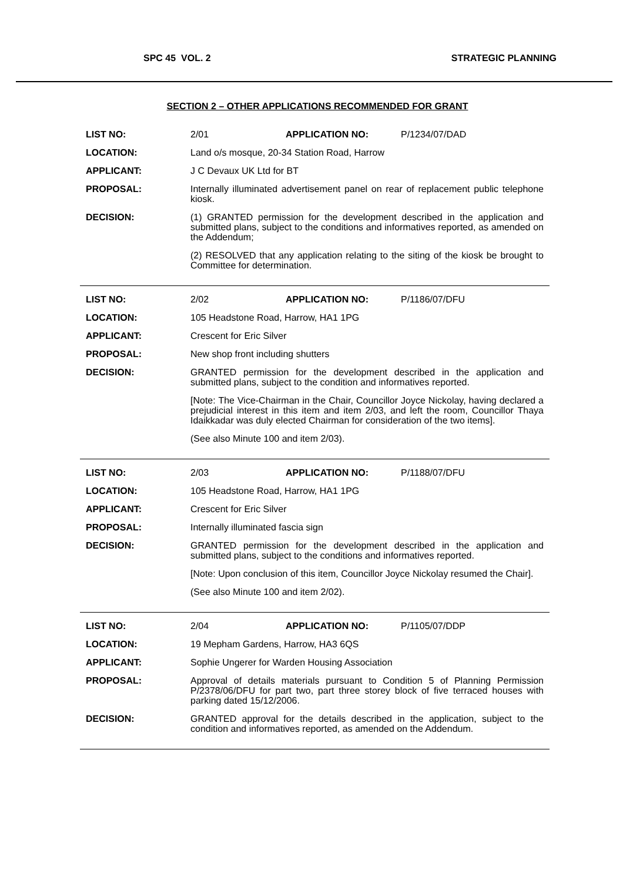SPC 45 VOL. 2 STRATEGIC PLANNING
SECTION 2 – OTHER APPLICATIONS RECOMMENDED FOR GRANT
LIST NO: 2/01 APPLICATION NO: P/1234/07/DAD
LOCATION: Land o/s mosque, 20-34 Station Road, Harrow
APPLICANT: J C Devaux UK Ltd for BT
PROPOSAL: Internally illuminated advertisement panel on rear of replacement public telephone kiosk.
DECISION: (1) GRANTED permission for the development described in the application and submitted plans, subject to the conditions and informatives reported, as amended on the Addendum;
(2) RESOLVED that any application relating to the siting of the kiosk be brought to Committee for determination.
LIST NO: 2/02 APPLICATION NO: P/1186/07/DFU
LOCATION: 105 Headstone Road, Harrow, HA1 1PG
APPLICANT: Crescent for Eric Silver
PROPOSAL: New shop front including shutters
DECISION: GRANTED permission for the development described in the application and submitted plans, subject to the condition and informatives reported.
[Note: The Vice-Chairman in the Chair, Councillor Joyce Nickolay, having declared a prejudicial interest in this item and item 2/03, and left the room, Councillor Thaya Idaikkadar was duly elected Chairman for consideration of the two items].
(See also Minute 100 and item 2/03).
LIST NO: 2/03 APPLICATION NO: P/1188/07/DFU
LOCATION: 105 Headstone Road, Harrow, HA1 1PG
APPLICANT: Crescent for Eric Silver
PROPOSAL: Internally illuminated fascia sign
DECISION: GRANTED permission for the development described in the application and submitted plans, subject to the conditions and informatives reported.
[Note: Upon conclusion of this item, Councillor Joyce Nickolay resumed the Chair].
(See also Minute 100 and item 2/02).
LIST NO: 2/04 APPLICATION NO: P/1105/07/DDP
LOCATION: 19 Mepham Gardens, Harrow, HA3 6QS
APPLICANT: Sophie Ungerer for Warden Housing Association
PROPOSAL: Approval of details materials pursuant to Condition 5 of Planning Permission P/2378/06/DFU for part two, part three storey block of five terraced houses with parking dated 15/12/2006.
DECISION: GRANTED approval for the details described in the application, subject to the condition and informatives reported, as amended on the Addendum.